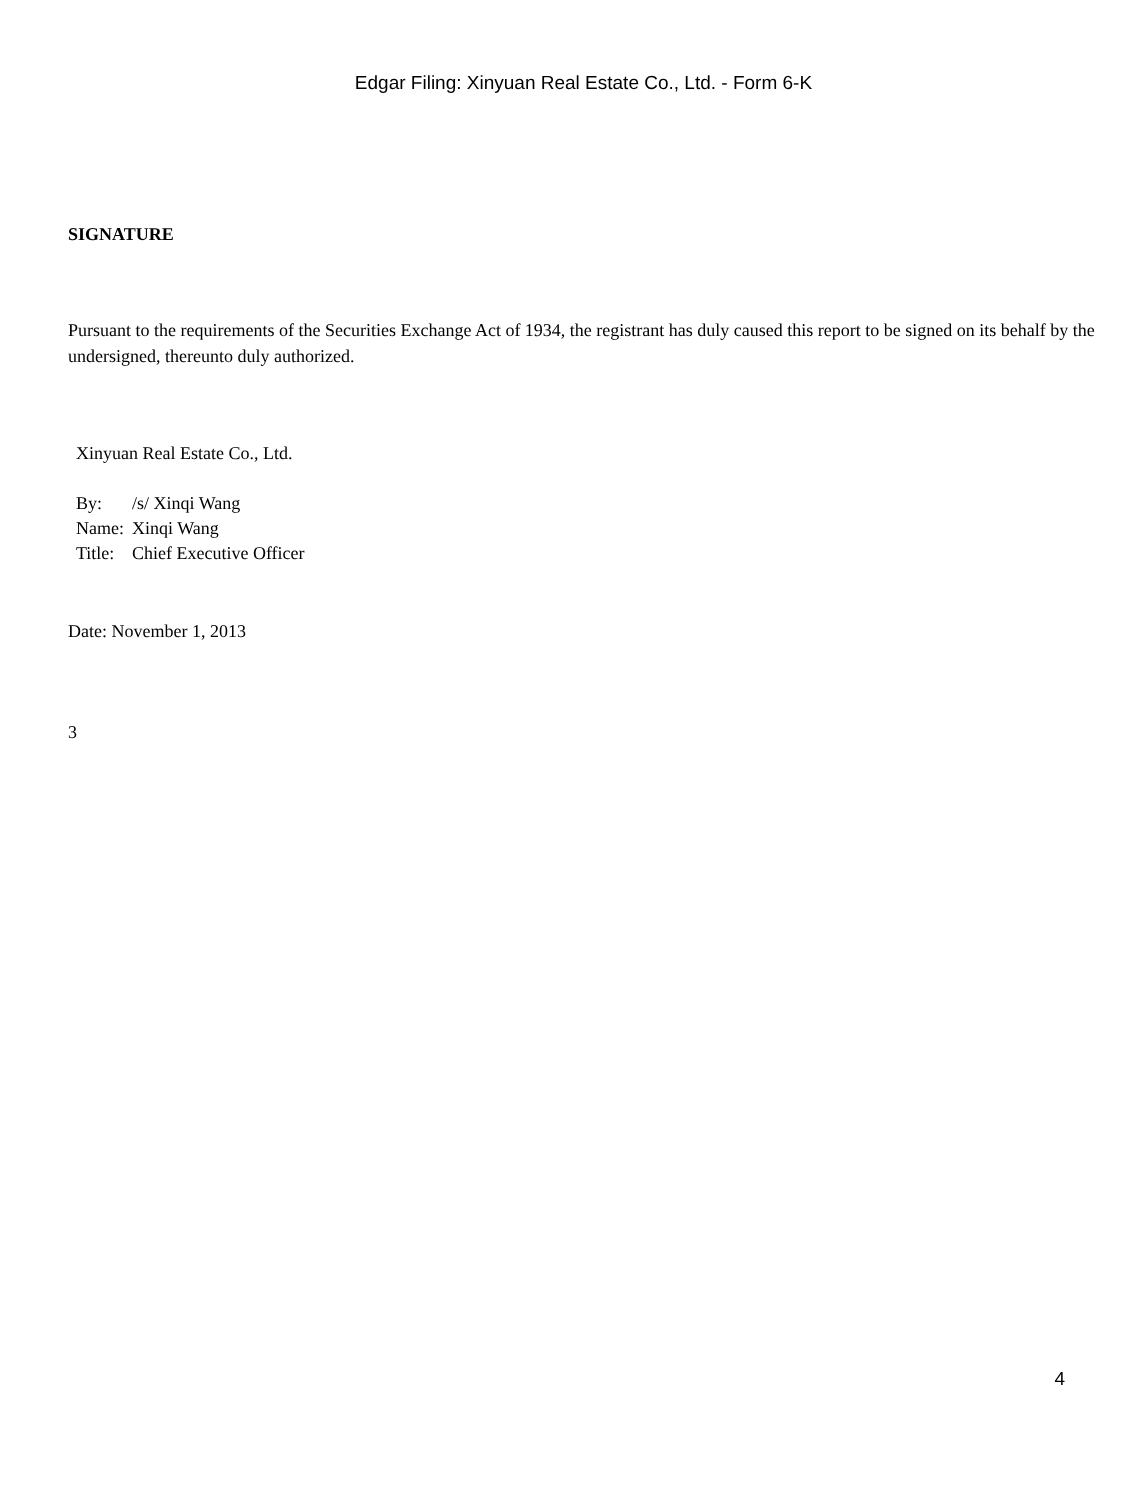Edgar Filing: Xinyuan Real Estate Co., Ltd. - Form 6-K
SIGNATURE
Pursuant to the requirements of the Securities Exchange Act of 1934, the registrant has duly caused this report to be signed on its behalf by the undersigned, thereunto duly authorized.
Xinyuan Real Estate Co., Ltd.
| By: | /s/ Xinqi Wang |
| Name: | Xinqi Wang |
| Title: | Chief Executive Officer |
Date: November 1, 2013
3
4